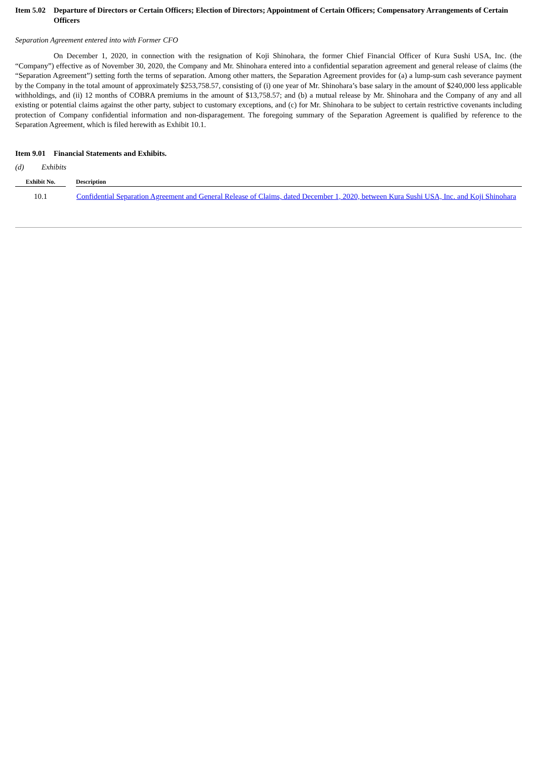Item 5.02 Departure of Directors or Certain Officers; Election of Directors; Appointment of Certain Officers; Compensatory Arrangements of Certain Officers
Separation Agreement entered into with Former CFO
On December 1, 2020, in connection with the resignation of Koji Shinohara, the former Chief Financial Officer of Kura Sushi USA, Inc. (the “Company”) effective as of November 30, 2020, the Company and Mr. Shinohara entered into a confidential separation agreement and general release of claims (the “Separation Agreement”) setting forth the terms of separation. Among other matters, the Separation Agreement provides for (a) a lump-sum cash severance payment by the Company in the total amount of approximately $253,758.57, consisting of (i) one year of Mr. Shinohara’s base salary in the amount of $240,000 less applicable withholdings, and (ii) 12 months of COBRA premiums in the amount of $13,758.57; and (b) a mutual release by Mr. Shinohara and the Company of any and all existing or potential claims against the other party, subject to customary exceptions, and (c) for Mr. Shinohara to be subject to certain restrictive covenants including protection of Company confidential information and non-disparagement. The foregoing summary of the Separation Agreement is qualified by reference to the Separation Agreement, which is filed herewith as Exhibit 10.1.
Item 9.01 Financial Statements and Exhibits.
(d) Exhibits
| Exhibit No. | | Description |
| --- | --- | --- |
| 10.1 | | Confidential Separation Agreement and General Release of Claims, dated December 1, 2020, between Kura Sushi USA, Inc. and Koji Shinohara |